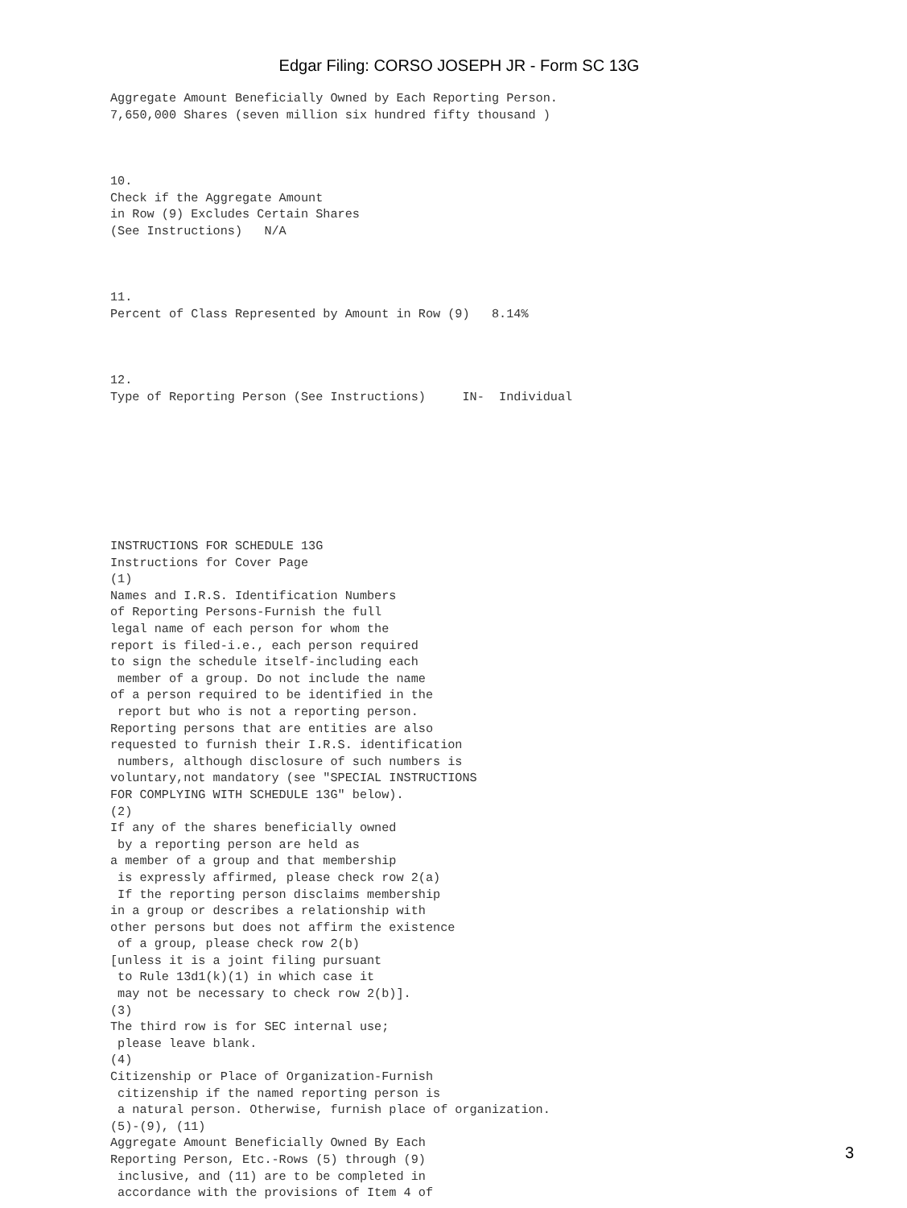Edgar Filing: CORSO JOSEPH JR - Form SC 13G
Aggregate Amount Beneficially Owned by Each Reporting Person.
7,650,000 Shares (seven million six hundred fifty thousand )



10.
Check if the Aggregate Amount
in Row (9) Excludes Certain Shares
(See Instructions)   N/A



11.
Percent of Class Represented by Amount in Row (9)   8.14%



12.
Type of Reporting Person (See Instructions)     IN-  Individual








INSTRUCTIONS FOR SCHEDULE 13G
Instructions for Cover Page
(1)
Names and I.R.S. Identification Numbers
of Reporting Persons-Furnish the full
legal name of each person for whom the
report is filed-i.e., each person required
to sign the schedule itself-including each
 member of a group. Do not include the name
of a person required to be identified in the
 report but who is not a reporting person.
Reporting persons that are entities are also
requested to furnish their I.R.S. identification
 numbers, although disclosure of such numbers is
voluntary,not mandatory (see "SPECIAL INSTRUCTIONS
FOR COMPLYING WITH SCHEDULE 13G" below).
(2)
If any of the shares beneficially owned
 by a reporting person are held as
a member of a group and that membership
 is expressly affirmed, please check row 2(a)
 If the reporting person disclaims membership
in a group or describes a relationship with
other persons but does not affirm the existence
 of a group, please check row 2(b)
[unless it is a joint filing pursuant
 to Rule 13d1(k)(1) in which case it
 may not be necessary to check row 2(b)].
(3)
The third row is for SEC internal use;
 please leave blank.
(4)
Citizenship or Place of Organization-Furnish
 citizenship if the named reporting person is
 a natural person. Otherwise, furnish place of organization.
(5)-(9), (11)
Aggregate Amount Beneficially Owned By Each
Reporting Person, Etc.-Rows (5) through (9)
 inclusive, and (11) are to be completed in
 accordance with the provisions of Item 4 of
3